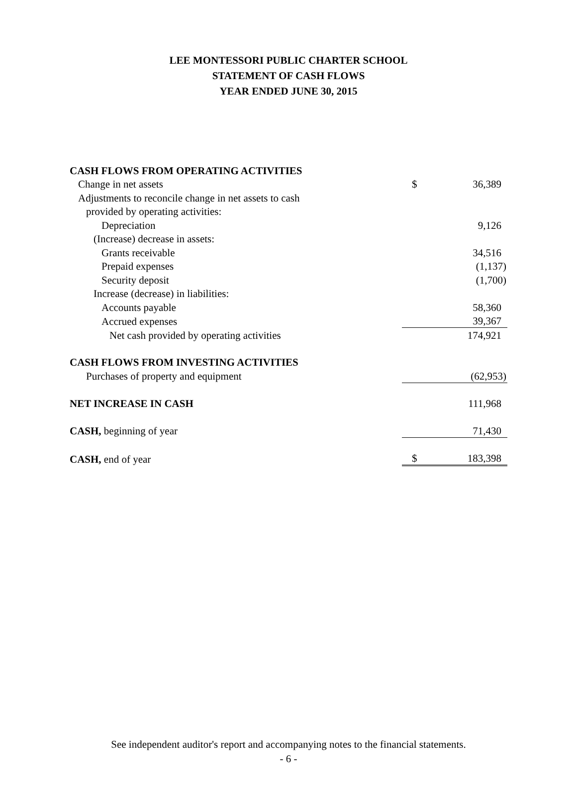LEE MONTESSORI PUBLIC CHARTER SCHOOL
STATEMENT OF CASH FLOWS
YEAR ENDED JUNE 30, 2015
| CASH FLOWS FROM OPERATING ACTIVITIES | | |
| Change in net assets | $ | 36,389 |
| Adjustments to reconcile change in net assets to cash | | |
| provided by operating activities: | | |
| Depreciation | | 9,126 |
| (Increase) decrease in assets: | | |
| Grants receivable | | 34,516 |
| Prepaid expenses | | (1,137) |
| Security deposit | | (1,700) |
| Increase (decrease) in liabilities: | | |
| Accounts payable | | 58,360 |
| Accrued expenses | | 39,367 |
| Net cash provided by operating activities | | 174,921 |
| CASH FLOWS FROM INVESTING ACTIVITIES | | |
| Purchases of property and equipment | | (62,953) |
| NET INCREASE IN CASH | | 111,968 |
| CASH, beginning of year | | 71,430 |
| CASH, end of year | $ | 183,398 |
See independent auditor's report and accompanying notes to the financial statements.
- 6 -